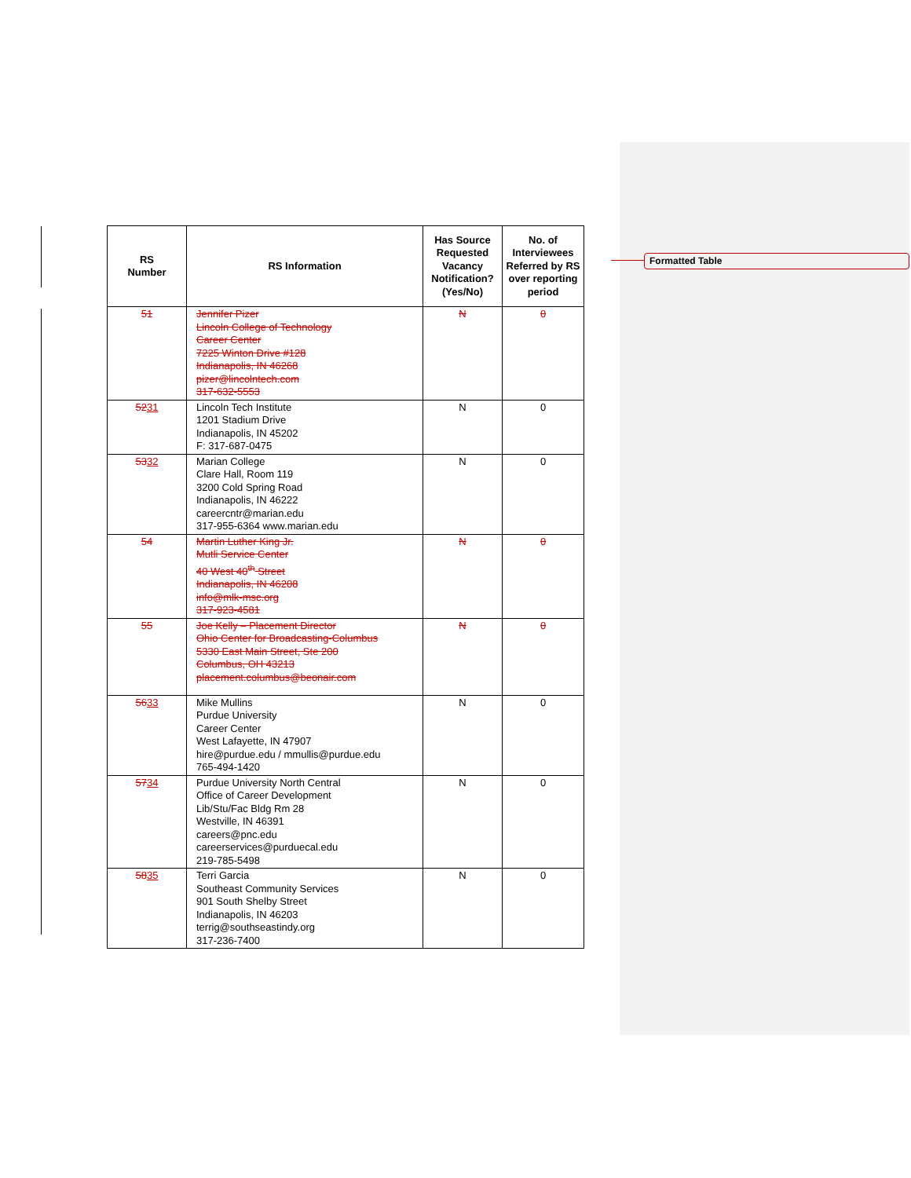Formatted Table
| RS Number | RS Information | Has Source Requested Vacancy Notification? (Yes/No) | No. of Interviewees Referred by RS over reporting period |
| --- | --- | --- | --- |
| 51 | Jennifer Pizer Lincoln College of Technology Career Center 7225 Winton Drive #128 Indianapolis, IN 46268 pizer@lincolntech.com 317-632-5553 | N | 0 |
| 52 31 | Lincoln Tech Institute 1201 Stadium Drive Indianapolis, IN 45202 F: 317-687-0475 | N | 0 |
| 53 32 | Marian College Clare Hall, Room 119 3200 Cold Spring Road Indianapolis, IN 46222 careercntr@marian.edu 317-955-6364 www.marian.edu | N | 0 |
| 54 | Martin Luther King Jr. Mutli Service Center 40 West 40<sup>th</sup> Street Indianapolis, IN 46208 info@mlk-msc.org 317-923-4581 | N | 0 |
| 55 | Joe Kelly – Placement Director Ohio Center for Broadcasting-Columbus 5330 East Main Street, Ste 200 Columbus, OH 43213 placement.columbus@beonair.com | N | 0 |
| 56 33 | Mike Mullins Purdue University Career Center West Lafayette, IN 47907 hire@purdue.edu / mmullis@purdue.edu 765-494-1420 | N | 0 |
| 57 34 | Purdue University North Central Office of Career Development Lib/Stu/Fac Bldg Rm 28 Westville, IN 46391 careers@pnc.edu careerservices@purduecal.edu 219-785-5498 | N | 0 |
| 58 35 | Terri Garcia Southeast Community Services 901 South Shelby Street Indianapolis, IN 46203 terrig@southseastindy.org 317-236-7400 | N | 0 |